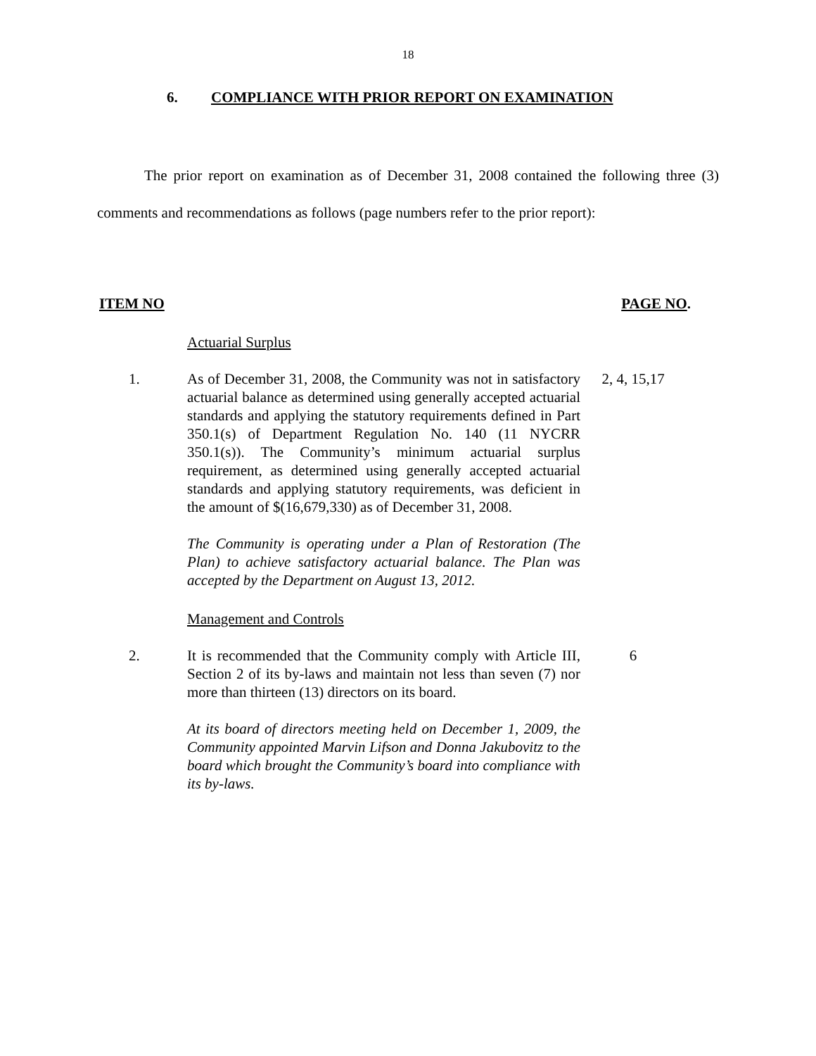18
6. COMPLIANCE WITH PRIOR REPORT ON EXAMINATION
The prior report on examination as of December 31, 2008 contained the following three (3) comments and recommendations as follows (page numbers refer to the prior report):
ITEM NO PAGE NO.
Actuarial Surplus
1. As of December 31, 2008, the Community was not in satisfactory actuarial balance as determined using generally accepted actuarial standards and applying the statutory requirements defined in Part 350.1(s) of Department Regulation No. 140 (11 NYCRR 350.1(s)). The Community’s minimum actuarial surplus requirement, as determined using generally accepted actuarial standards and applying statutory requirements, was deficient in the amount of $(16,679,330) as of December 31, 2008.
2, 4, 15,17
The Community is operating under a Plan of Restoration (The Plan) to achieve satisfactory actuarial balance. The Plan was accepted by the Department on August 13, 2012.
Management and Controls
2. It is recommended that the Community comply with Article III, Section 2 of its by-laws and maintain not less than seven (7) nor more than thirteen (13) directors on its board.
6
At its board of directors meeting held on December 1, 2009, the Community appointed Marvin Lifson and Donna Jakubovitz to the board which brought the Community’s board into compliance with its by-laws.